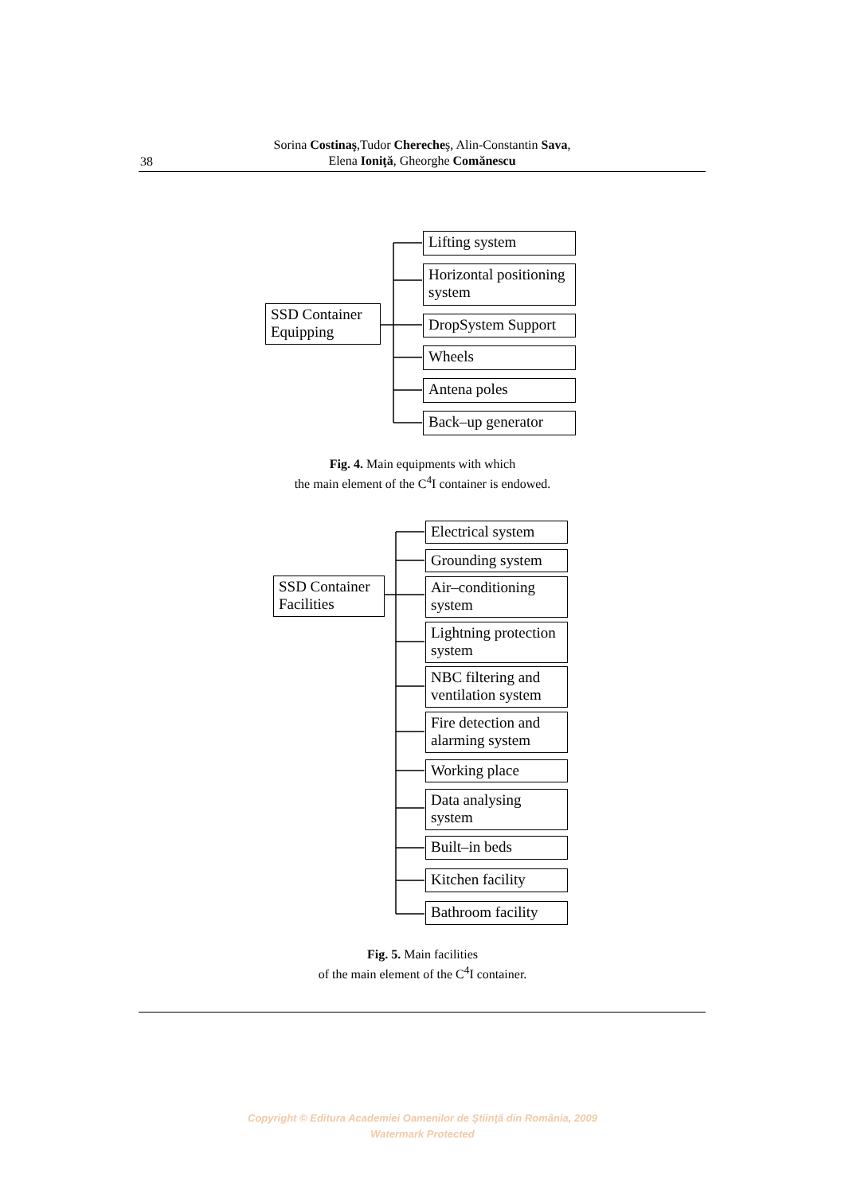38
Sorina Costinaş,Tudor Cherecheş, Alin-Constantin Sava,
Elena Ioniţă, Gheorghe Comănescu
SSD Container Equipping
Lifting system
Horizontal positioning system
DropSystem Support
Wheels
Antena poles
Back–up generator
SSD Container Facilities
Electrical system
Grounding system
Air–conditioning system
Lightning protection system
NBC filtering and ventilation system
Fire detection and alarming system
Working place
Data analysing system
Built–in beds
Kitchen facility
Bathroom facility
Fig. 4. Main equipments with which
the main element of the C<sup>4</sup>I container is endowed.
Fig. 5. Main facilities
of the main element of the C<sup>4</sup>I container.
Copyright © Editura Academiei Oamenilor de Ştiinţă din România, 2009
Watermark Protected